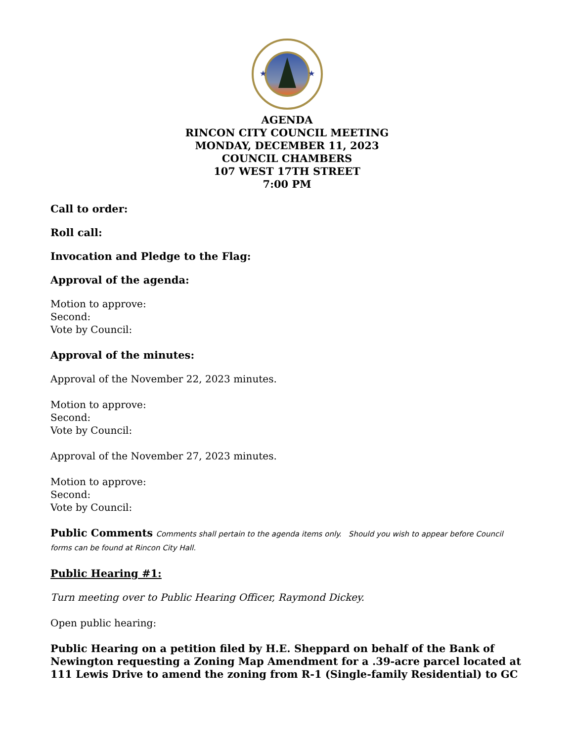★
★
AGENDA
RINCON CITY COUNCIL MEETING
MONDAY, DECEMBER 11, 2023
COUNCIL CHAMBERS
107 WEST 17TH STREET
7:00 PM
Call to order:
Roll call:
Invocation and Pledge to the Flag:
Approval of the agenda:
Motion to approve:
Second:
Vote by Council:
Approval of the minutes:
Approval of the November 22, 2023 minutes.
Motion to approve:
Second:
Vote by Council:
Approval of the November 27, 2023 minutes.
Motion to approve:
Second:
Vote by Council:
Public Comments Comments shall pertain to the agenda items only. Should you wish to appear before Council forms can be found at Rincon City Hall.
Public Hearing #1:
Turn meeting over to Public Hearing Officer, Raymond Dickey.
Open public hearing:
Public Hearing on a petition filed by H.E. Sheppard on behalf of the Bank of Newington requesting a Zoning Map Amendment for a .39-acre parcel located at 111 Lewis Drive to amend the zoning from R-1 (Single-family Residential) to GC